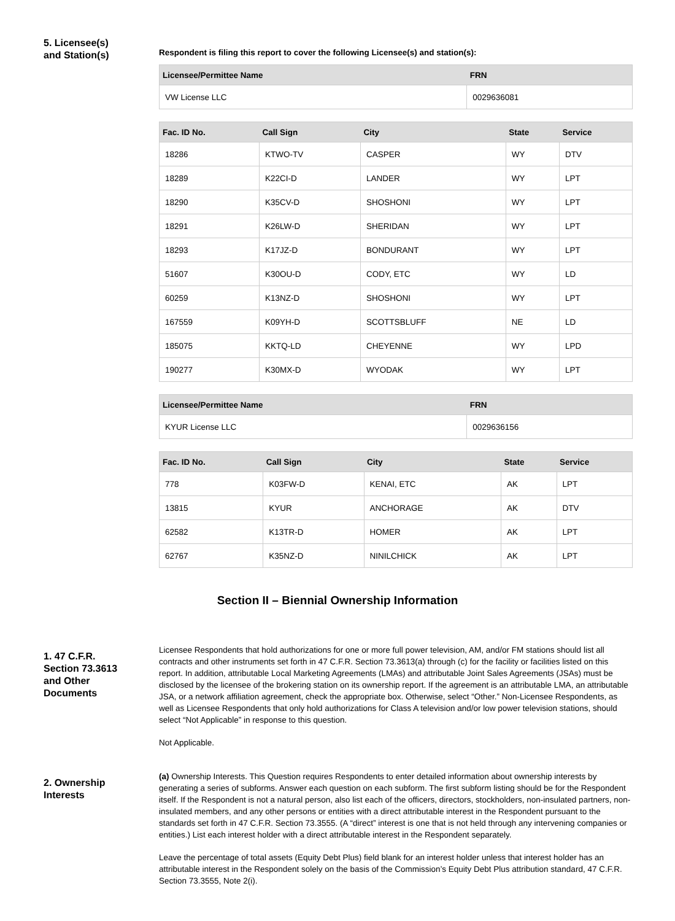5. Licensee(s)
and Station(s)
Respondent is filing this report to cover the following Licensee(s) and station(s):
| Licensee/Permittee Name | FRN |
| --- | --- |
| VW License LLC | 0029636081 |
| Fac. ID No. | Call Sign | City | State | Service |
| --- | --- | --- | --- | --- |
| 18286 | KTWO-TV | CASPER | WY | DTV |
| 18289 | K22CI-D | LANDER | WY | LPT |
| 18290 | K35CV-D | SHOSHONI | WY | LPT |
| 18291 | K26LW-D | SHERIDAN | WY | LPT |
| 18293 | K17JZ-D | BONDURANT | WY | LPT |
| 51607 | K30OU-D | CODY, ETC | WY | LD |
| 60259 | K13NZ-D | SHOSHONI | WY | LPT |
| 167559 | K09YH-D | SCOTTSBLUFF | NE | LD |
| 185075 | KKTQ-LD | CHEYENNE | WY | LPD |
| 190277 | K30MX-D | WYODAK | WY | LPT |
| Licensee/Permittee Name | FRN |
| --- | --- |
| KYUR License LLC | 0029636156 |
| Fac. ID No. | Call Sign | City | State | Service |
| --- | --- | --- | --- | --- |
| 778 | K03FW-D | KENAI, ETC | AK | LPT |
| 13815 | KYUR | ANCHORAGE | AK | DTV |
| 62582 | K13TR-D | HOMER | AK | LPT |
| 62767 | K35NZ-D | NINILCHICK | AK | LPT |
Section II – Biennial Ownership Information
1. 47 C.F.R.
Section 73.3613
and Other
Documents
Licensee Respondents that hold authorizations for one or more full power television, AM, and/or FM stations should list all contracts and other instruments set forth in 47 C.F.R. Section 73.3613(a) through (c) for the facility or facilities listed on this report. In addition, attributable Local Marketing Agreements (LMAs) and attributable Joint Sales Agreements (JSAs) must be disclosed by the licensee of the brokering station on its ownership report. If the agreement is an attributable LMA, an attributable JSA, or a network affiliation agreement, check the appropriate box. Otherwise, select “Other.” Non-Licensee Respondents, as well as Licensee Respondents that only hold authorizations for Class A television and/or low power television stations, should select “Not Applicable” in response to this question.
Not Applicable.
2. Ownership
Interests
(a) Ownership Interests. This Question requires Respondents to enter detailed information about ownership interests by generating a series of subforms. Answer each question on each subform. The first subform listing should be for the Respondent itself. If the Respondent is not a natural person, also list each of the officers, directors, stockholders, non-insulated partners, non-insulated members, and any other persons or entities with a direct attributable interest in the Respondent pursuant to the standards set forth in 47 C.F.R. Section 73.3555. (A “direct” interest is one that is not held through any intervening companies or entities.) List each interest holder with a direct attributable interest in the Respondent separately.
Leave the percentage of total assets (Equity Debt Plus) field blank for an interest holder unless that interest holder has an attributable interest in the Respondent solely on the basis of the Commission’s Equity Debt Plus attribution standard, 47 C.F.R. Section 73.3555, Note 2(i).